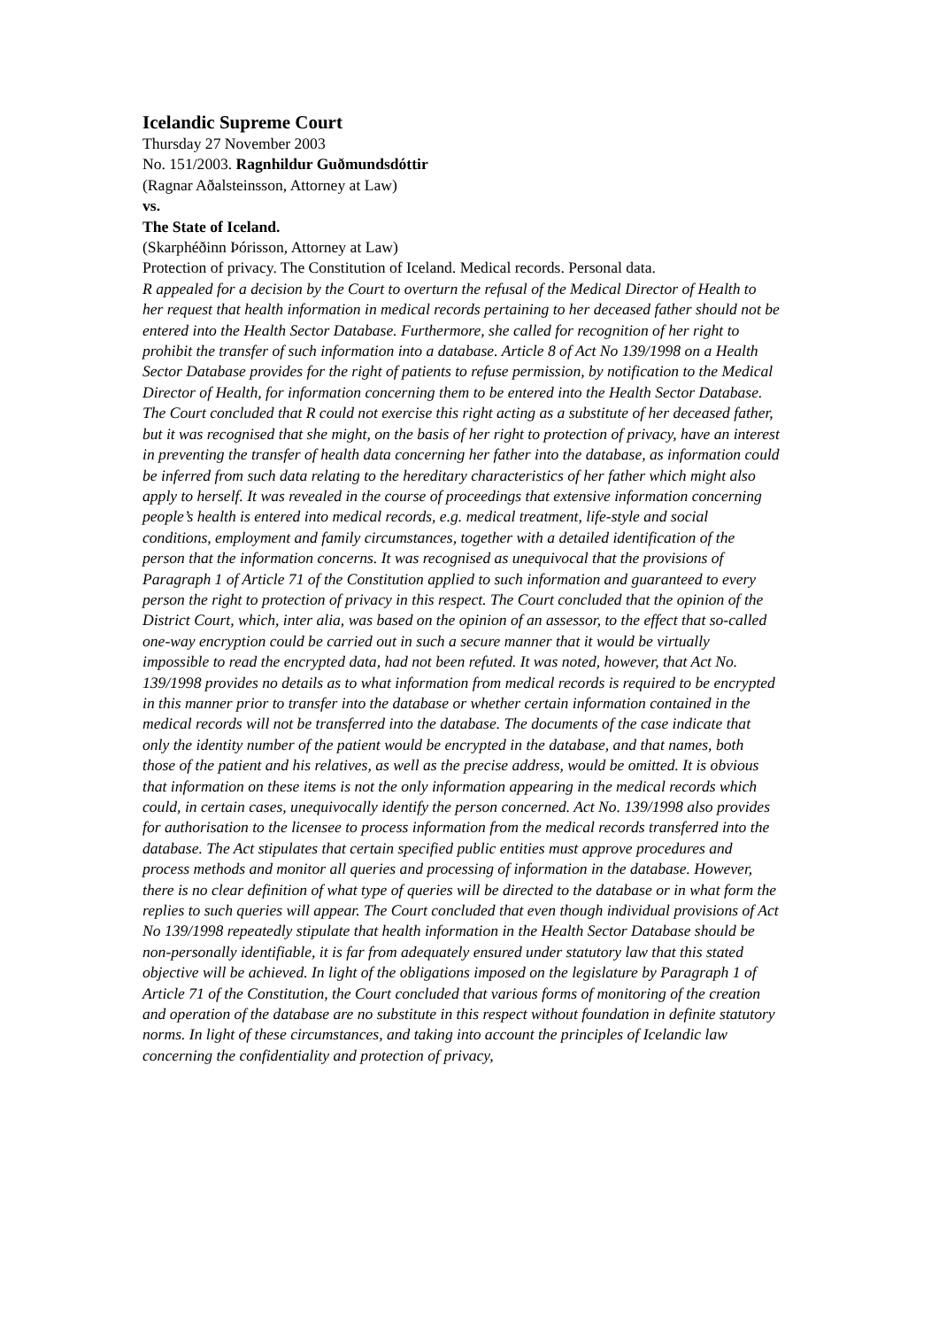Icelandic Supreme Court
Thursday 27 November 2003
No. 151/2003. Ragnhildur Guðmundsdóttir
(Ragnar Aðalsteinsson, Attorney at Law)
vs.
The State of Iceland.
(Skarphéðinn Þórisson, Attorney at Law)
Protection of privacy. The Constitution of Iceland. Medical records. Personal data.
R appealed for a decision by the Court to overturn the refusal of the Medical Director of Health to her request that health information in medical records pertaining to her deceased father should not be entered into the Health Sector Database. Furthermore, she called for recognition of her right to prohibit the transfer of such information into a database. Article 8 of Act No 139/1998 on a Health Sector Database provides for the right of patients to refuse permission, by notification to the Medical Director of Health, for information concerning them to be entered into the Health Sector Database. The Court concluded that R could not exercise this right acting as a substitute of her deceased father, but it was recognised that she might, on the basis of her right to protection of privacy, have an interest in preventing the transfer of health data concerning her father into the database, as information could be inferred from such data relating to the hereditary characteristics of her father which might also apply to herself. It was revealed in the course of proceedings that extensive information concerning people’s health is entered into medical records, e.g. medical treatment, life-style and social conditions, employment and family circumstances, together with a detailed identification of the person that the information concerns. It was recognised as unequivocal that the provisions of Paragraph 1 of Article 71 of the Constitution applied to such information and guaranteed to every person the right to protection of privacy in this respect. The Court concluded that the opinion of the District Court, which, inter alia, was based on the opinion of an assessor, to the effect that so-called one-way encryption could be carried out in such a secure manner that it would be virtually impossible to read the encrypted data, had not been refuted. It was noted, however, that Act No. 139/1998 provides no details as to what information from medical records is required to be encrypted in this manner prior to transfer into the database or whether certain information contained in the medical records will not be transferred into the database. The documents of the case indicate that only the identity number of the patient would be encrypted in the database, and that names, both those of the patient and his relatives, as well as the precise address, would be omitted. It is obvious that information on these items is not the only information appearing in the medical records which could, in certain cases, unequivocally identify the person concerned. Act No. 139/1998 also provides for authorisation to the licensee to process information from the medical records transferred into the database. The Act stipulates that certain specified public entities must approve procedures and process methods and monitor all queries and processing of information in the database. However, there is no clear definition of what type of queries will be directed to the database or in what form the replies to such queries will appear. The Court concluded that even though individual provisions of Act No 139/1998 repeatedly stipulate that health information in the Health Sector Database should be non-personally identifiable, it is far from adequately ensured under statutory law that this stated objective will be achieved. In light of the obligations imposed on the legislature by Paragraph 1 of Article 71 of the Constitution, the Court concluded that various forms of monitoring of the creation and operation of the database are no substitute in this respect without foundation in definite statutory norms. In light of these circumstances, and taking into account the principles of Icelandic law concerning the confidentiality and protection of privacy,